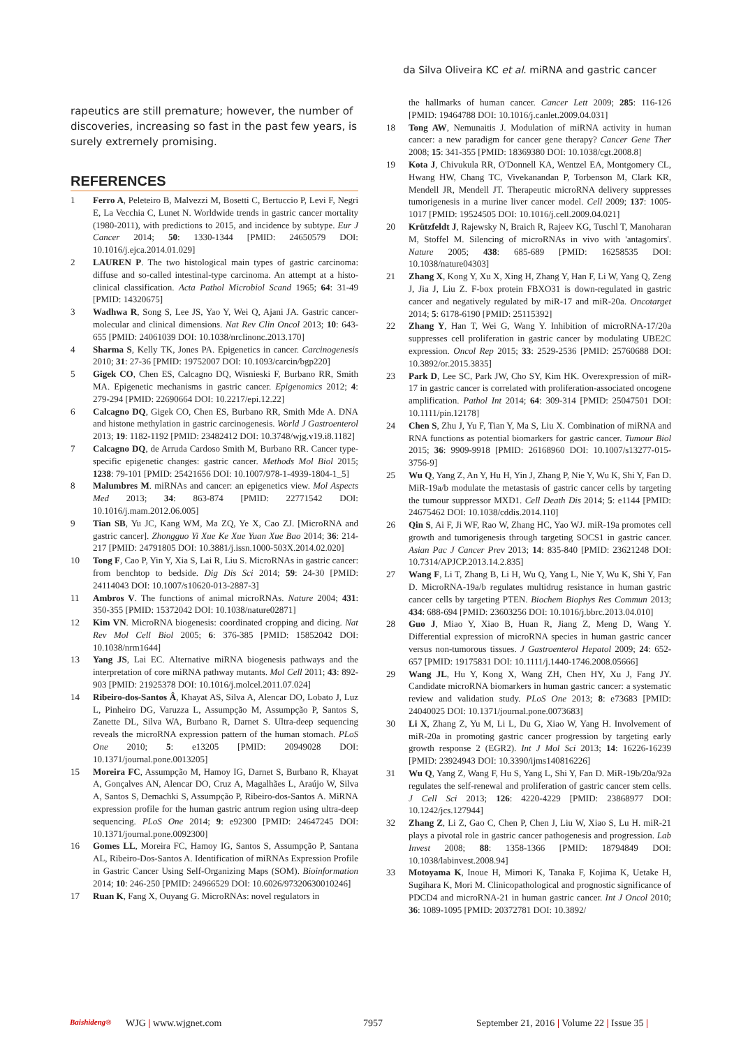da Silva Oliveira KC et al. miRNA and gastric cancer
rapeutics are still premature; however, the number of discoveries, increasing so fast in the past few years, is surely extremely promising.
REFERENCES
1 Ferro A, Peleteiro B, Malvezzi M, Bosetti C, Bertuccio P, Levi F, Negri E, La Vecchia C, Lunet N. Worldwide trends in gastric cancer mortality (1980-2011), with predictions to 2015, and incidence by subtype. Eur J Cancer 2014; 50: 1330-1344 [PMID: 24650579 DOI: 10.1016/j.ejca.2014.01.029]
2 LAUREN P. The two histological main types of gastric carcinoma: diffuse and so-called intestinal-type carcinoma. An attempt at a histo-clinical classification. Acta Pathol Microbiol Scand 1965; 64: 31-49 [PMID: 14320675]
3 Wadhwa R, Song S, Lee JS, Yao Y, Wei Q, Ajani JA. Gastric cancer-molecular and clinical dimensions. Nat Rev Clin Oncol 2013; 10: 643-655 [PMID: 24061039 DOI: 10.1038/nrclinonc.2013.170]
4 Sharma S, Kelly TK, Jones PA. Epigenetics in cancer. Carcinogenesis 2010; 31: 27-36 [PMID: 19752007 DOI: 10.1093/carcin/bgp220]
5 Gigek CO, Chen ES, Calcagno DQ, Wisnieski F, Burbano RR, Smith MA. Epigenetic mechanisms in gastric cancer. Epigenomics 2012; 4: 279-294 [PMID: 22690664 DOI: 10.2217/epi.12.22]
6 Calcagno DQ, Gigek CO, Chen ES, Burbano RR, Smith Mde A. DNA and histone methylation in gastric carcinogenesis. World J Gastroenterol 2013; 19: 1182-1192 [PMID: 23482412 DOI: 10.3748/wjg.v19.i8.1182]
7 Calcagno DQ, de Arruda Cardoso Smith M, Burbano RR. Cancer type-specific epigenetic changes: gastric cancer. Methods Mol Biol 2015; 1238: 79-101 [PMID: 25421656 DOI: 10.1007/978-1-4939-1804-1_5]
8 Malumbres M. miRNAs and cancer: an epigenetics view. Mol Aspects Med 2013; 34: 863-874 [PMID: 22771542 DOI: 10.1016/j.mam.2012.06.005]
9 Tian SB, Yu JC, Kang WM, Ma ZQ, Ye X, Cao ZJ. [MicroRNA and gastric cancer]. Zhongguo Yi Xue Ke Xue Yuan Xue Bao 2014; 36: 214-217 [PMID: 24791805 DOI: 10.3881/j.issn.1000-503X.2014.02.020]
10 Tong F, Cao P, Yin Y, Xia S, Lai R, Liu S. MicroRNAs in gastric cancer: from benchtop to bedside. Dig Dis Sci 2014; 59: 24-30 [PMID: 24114043 DOI: 10.1007/s10620-013-2887-3]
11 Ambros V. The functions of animal microRNAs. Nature 2004; 431: 350-355 [PMID: 15372042 DOI: 10.1038/nature02871]
12 Kim VN. MicroRNA biogenesis: coordinated cropping and dicing. Nat Rev Mol Cell Biol 2005; 6: 376-385 [PMID: 15852042 DOI: 10.1038/nrm1644]
13 Yang JS, Lai EC. Alternative miRNA biogenesis pathways and the interpretation of core miRNA pathway mutants. Mol Cell 2011; 43: 892-903 [PMID: 21925378 DOI: 10.1016/j.molcel.2011.07.024]
14 Ribeiro-dos-Santos Â, Khayat AS, Silva A, Alencar DO, Lobato J, Luz L, Pinheiro DG, Varuzza L, Assumpção M, Assumpção P, Santos S, Zanette DL, Silva WA, Burbano R, Darnet S. Ultra-deep sequencing reveals the microRNA expression pattern of the human stomach. PLoS One 2010; 5: e13205 [PMID: 20949028 DOI: 10.1371/journal.pone.0013205]
15 Moreira FC, Assumpção M, Hamoy IG, Darnet S, Burbano R, Khayat A, Gonçalves AN, Alencar DO, Cruz A, Magalhães L, Araújo W, Silva A, Santos S, Demachki S, Assumpção P, Ribeiro-dos-Santos A. MiRNA expression profile for the human gastric antrum region using ultra-deep sequencing. PLoS One 2014; 9: e92300 [PMID: 24647245 DOI: 10.1371/journal.pone.0092300]
16 Gomes LL, Moreira FC, Hamoy IG, Santos S, Assumpção P, Santana AL, Ribeiro-Dos-Santos A. Identification of miRNAs Expression Profile in Gastric Cancer Using Self-Organizing Maps (SOM). Bioinformation 2014; 10: 246-250 [PMID: 24966529 DOI: 10.6026/97320630010246]
17 Ruan K, Fang X, Ouyang G. MicroRNAs: novel regulators in
the hallmarks of human cancer. Cancer Lett 2009; 285: 116-126 [PMID: 19464788 DOI: 10.1016/j.canlet.2009.04.031]
18 Tong AW, Nemunaitis J. Modulation of miRNA activity in human cancer: a new paradigm for cancer gene therapy? Cancer Gene Ther 2008; 15: 341-355 [PMID: 18369380 DOI: 10.1038/cgt.2008.8]
19 Kota J, Chivukula RR, O'Donnell KA, Wentzel EA, Montgomery CL, Hwang HW, Chang TC, Vivekanandan P, Torbenson M, Clark KR, Mendell JR, Mendell JT. Therapeutic microRNA delivery suppresses tumorigenesis in a murine liver cancer model. Cell 2009; 137: 1005-1017 [PMID: 19524505 DOI: 10.1016/j.cell.2009.04.021]
20 Krützfeldt J, Rajewsky N, Braich R, Rajeev KG, Tuschl T, Manoharan M, Stoffel M. Silencing of microRNAs in vivo with 'antagomirs'. Nature 2005; 438: 685-689 [PMID: 16258535 DOI: 10.1038/nature04303]
21 Zhang X, Kong Y, Xu X, Xing H, Zhang Y, Han F, Li W, Yang Q, Zeng J, Jia J, Liu Z. F-box protein FBXO31 is down-regulated in gastric cancer and negatively regulated by miR-17 and miR-20a. Oncotarget 2014; 5: 6178-6190 [PMID: 25115392]
22 Zhang Y, Han T, Wei G, Wang Y. Inhibition of microRNA-17/20a suppresses cell proliferation in gastric cancer by modulating UBE2C expression. Oncol Rep 2015; 33: 2529-2536 [PMID: 25760688 DOI: 10.3892/or.2015.3835]
23 Park D, Lee SC, Park JW, Cho SY, Kim HK. Overexpression of miR-17 in gastric cancer is correlated with proliferation-associated oncogene amplification. Pathol Int 2014; 64: 309-314 [PMID: 25047501 DOI: 10.1111/pin.12178]
24 Chen S, Zhu J, Yu F, Tian Y, Ma S, Liu X. Combination of miRNA and RNA functions as potential biomarkers for gastric cancer. Tumour Biol 2015; 36: 9909-9918 [PMID: 26168960 DOI: 10.1007/s13277-015-3756-9]
25 Wu Q, Yang Z, An Y, Hu H, Yin J, Zhang P, Nie Y, Wu K, Shi Y, Fan D. MiR-19a/b modulate the metastasis of gastric cancer cells by targeting the tumour suppressor MXD1. Cell Death Dis 2014; 5: e1144 [PMID: 24675462 DOI: 10.1038/cddis.2014.110]
26 Qin S, Ai F, Ji WF, Rao W, Zhang HC, Yao WJ. miR-19a promotes cell growth and tumorigenesis through targeting SOCS1 in gastric cancer. Asian Pac J Cancer Prev 2013; 14: 835-840 [PMID: 23621248 DOI: 10.7314/APJCP.2013.14.2.835]
27 Wang F, Li T, Zhang B, Li H, Wu Q, Yang L, Nie Y, Wu K, Shi Y, Fan D. MicroRNA-19a/b regulates multidrug resistance in human gastric cancer cells by targeting PTEN. Biochem Biophys Res Commun 2013; 434: 688-694 [PMID: 23603256 DOI: 10.1016/j.bbrc.2013.04.010]
28 Guo J, Miao Y, Xiao B, Huan R, Jiang Z, Meng D, Wang Y. Differential expression of microRNA species in human gastric cancer versus non-tumorous tissues. J Gastroenterol Hepatol 2009; 24: 652-657 [PMID: 19175831 DOI: 10.1111/j.1440-1746.2008.05666]
29 Wang JL, Hu Y, Kong X, Wang ZH, Chen HY, Xu J, Fang JY. Candidate microRNA biomarkers in human gastric cancer: a systematic review and validation study. PLoS One 2013; 8: e73683 [PMID: 24040025 DOI: 10.1371/journal.pone.0073683]
30 Li X, Zhang Z, Yu M, Li L, Du G, Xiao W, Yang H. Involvement of miR-20a in promoting gastric cancer progression by targeting early growth response 2 (EGR2). Int J Mol Sci 2013; 14: 16226-16239 [PMID: 23924943 DOI: 10.3390/ijms140816226]
31 Wu Q, Yang Z, Wang F, Hu S, Yang L, Shi Y, Fan D. MiR-19b/20a/92a regulates the self-renewal and proliferation of gastric cancer stem cells. J Cell Sci 2013; 126: 4220-4229 [PMID: 23868977 DOI: 10.1242/jcs.127944]
32 Zhang Z, Li Z, Gao C, Chen P, Chen J, Liu W, Xiao S, Lu H. miR-21 plays a pivotal role in gastric cancer pathogenesis and progression. Lab Invest 2008; 88: 1358-1366 [PMID: 18794849 DOI: 10.1038/labinvest.2008.94]
33 Motoyama K, Inoue H, Mimori K, Tanaka F, Kojima K, Uetake H, Sugihara K, Mori M. Clinicopathological and prognostic significance of PDCD4 and microRNA-21 in human gastric cancer. Int J Oncol 2010; 36: 1089-1095 [PMID: 20372781 DOI: 10.3892/
Baishideng® WJG | www.wjgnet.com 7957 September 21, 2016 | Volume 22 | Issue 35 |